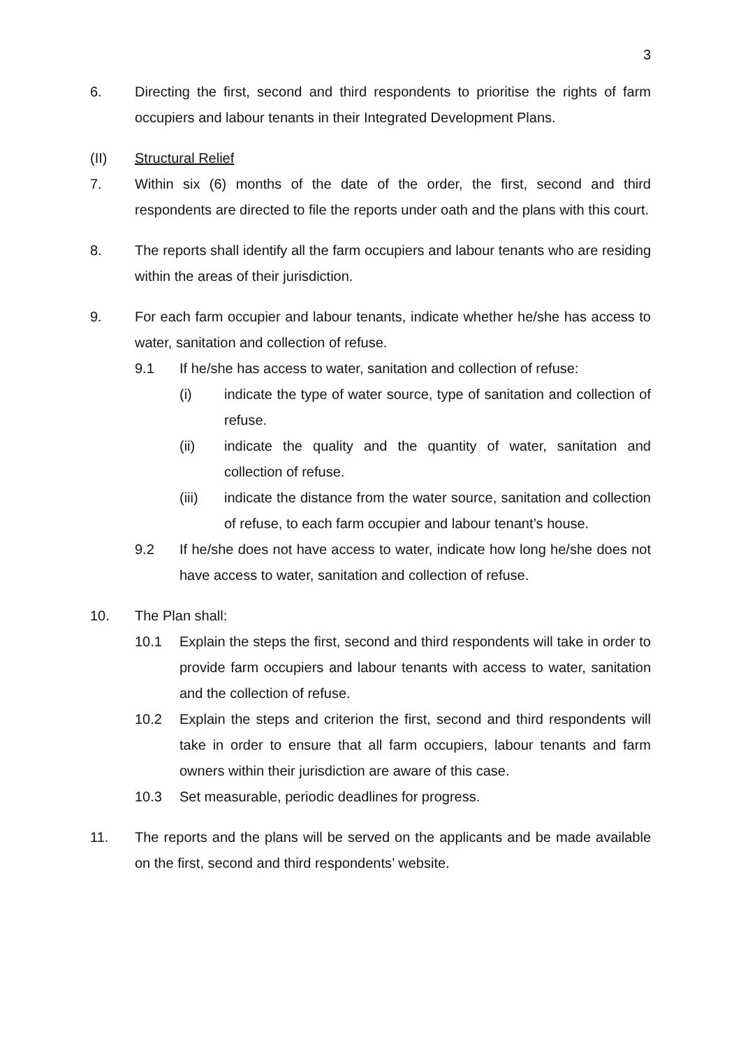3
6. Directing the first, second and third respondents to prioritise the rights of farm occupiers and labour tenants in their Integrated Development Plans.
(II) Structural Relief
7. Within six (6) months of the date of the order, the first, second and third respondents are directed to file the reports under oath and the plans with this court.
8. The reports shall identify all the farm occupiers and labour tenants who are residing within the areas of their jurisdiction.
9. For each farm occupier and labour tenants, indicate whether he/she has access to water, sanitation and collection of refuse.
9.1 If he/she has access to water, sanitation and collection of refuse:
(i) indicate the type of water source, type of sanitation and collection of refuse.
(ii) indicate the quality and the quantity of water, sanitation and collection of refuse.
(iii) indicate the distance from the water source, sanitation and collection of refuse, to each farm occupier and labour tenant’s house.
9.2 If he/she does not have access to water, indicate how long he/she does not have access to water, sanitation and collection of refuse.
10. The Plan shall:
10.1 Explain the steps the first, second and third respondents will take in order to provide farm occupiers and labour tenants with access to water, sanitation and the collection of refuse.
10.2 Explain the steps and criterion the first, second and third respondents will take in order to ensure that all farm occupiers, labour tenants and farm owners within their jurisdiction are aware of this case.
10.3 Set measurable, periodic deadlines for progress.
11. The reports and the plans will be served on the applicants and be made available on the first, second and third respondents’ website.